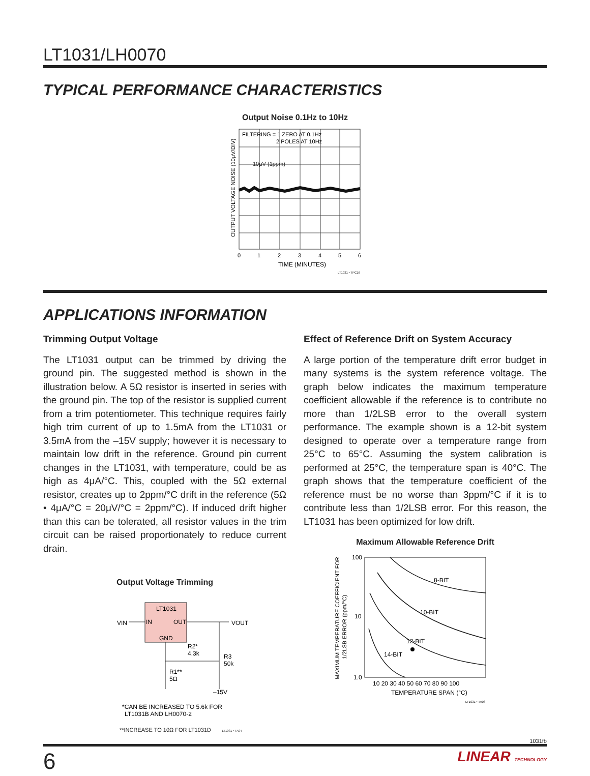LT1031/LH0070
TYPICAL PERFORMANCE CHARACTERISTICS
Output Noise 0.1Hz to 10Hz
FILTERING = 1 ZERO AT 0.1Hz
2 POLES AT 10Hz
10μV (1ppm)
OUTPUT VOLTAGE NOISE (10μV/DIV)
0
1
2
3
4
5
6
TIME (MINUTES)
LT1031 • TPC16
APPLICATIONS INFORMATION
Trimming Output Voltage
The LT1031 output can be trimmed by driving the ground pin. The suggested method is shown in the illustration below. A 5Ω resistor is inserted in series with the ground pin. The top of the resistor is supplied current from a trim potentiometer. This technique requires fairly high trim current of up to 1.5mA from the LT1031 or 3.5mA from the –15V supply; however it is necessary to maintain low drift in the reference. Ground pin current changes in the LT1031, with temperature, could be as high as 4μA/°C. This, coupled with the 5Ω external resistor, creates up to 2ppm/°C drift in the reference (5Ω • 4μA/°C = 20μV/°C = 2ppm/°C). If induced drift higher than this can be tolerated, all resistor values in the trim circuit can be raised proportionately to reduce current drain.
Output Voltage Trimming
LT1031
IN
OUT
GND
VIN
VOUT
R2*
4.3k
R3
50k
R1**
5Ω
–15V
*CAN BE INCREASED TO 5.6k FOR
LT1031B AND LH0070-2
**INCREASE TO 10Ω FOR LT1031D LT1031 • TA04
Effect of Reference Drift on System Accuracy
A large portion of the temperature drift error budget in many systems is the system reference voltage. The graph below indicates the maximum temperature coefficient allowable if the reference is to contribute no more than 1/2LSB error to the overall system performance. The example shown is a 12-bit system designed to operate over a temperature range from 25°C to 65°C. Assuming the system calibration is performed at 25°C, the temperature span is 40°C. The graph shows that the temperature coefficient of the reference must be no worse than 3ppm/°C if it is to contribute less than 1/2LSB error. For this reason, the LT1031 has been optimized for low drift.
Maximum Allowable Reference Drift
8-BIT
10-BIT
12-BIT
14-BIT
100
10
1.0
MAXIMUM TEMPERATURE COEFFICIENT FOR
1/2LSB ERROR (ppm/°C)
10 20 30 40 50 60 70 80 90 100
TEMPERATURE SPAN (°C)
LT1031 • TA03
1031fb
6 LINEAR TECHNOLOGY